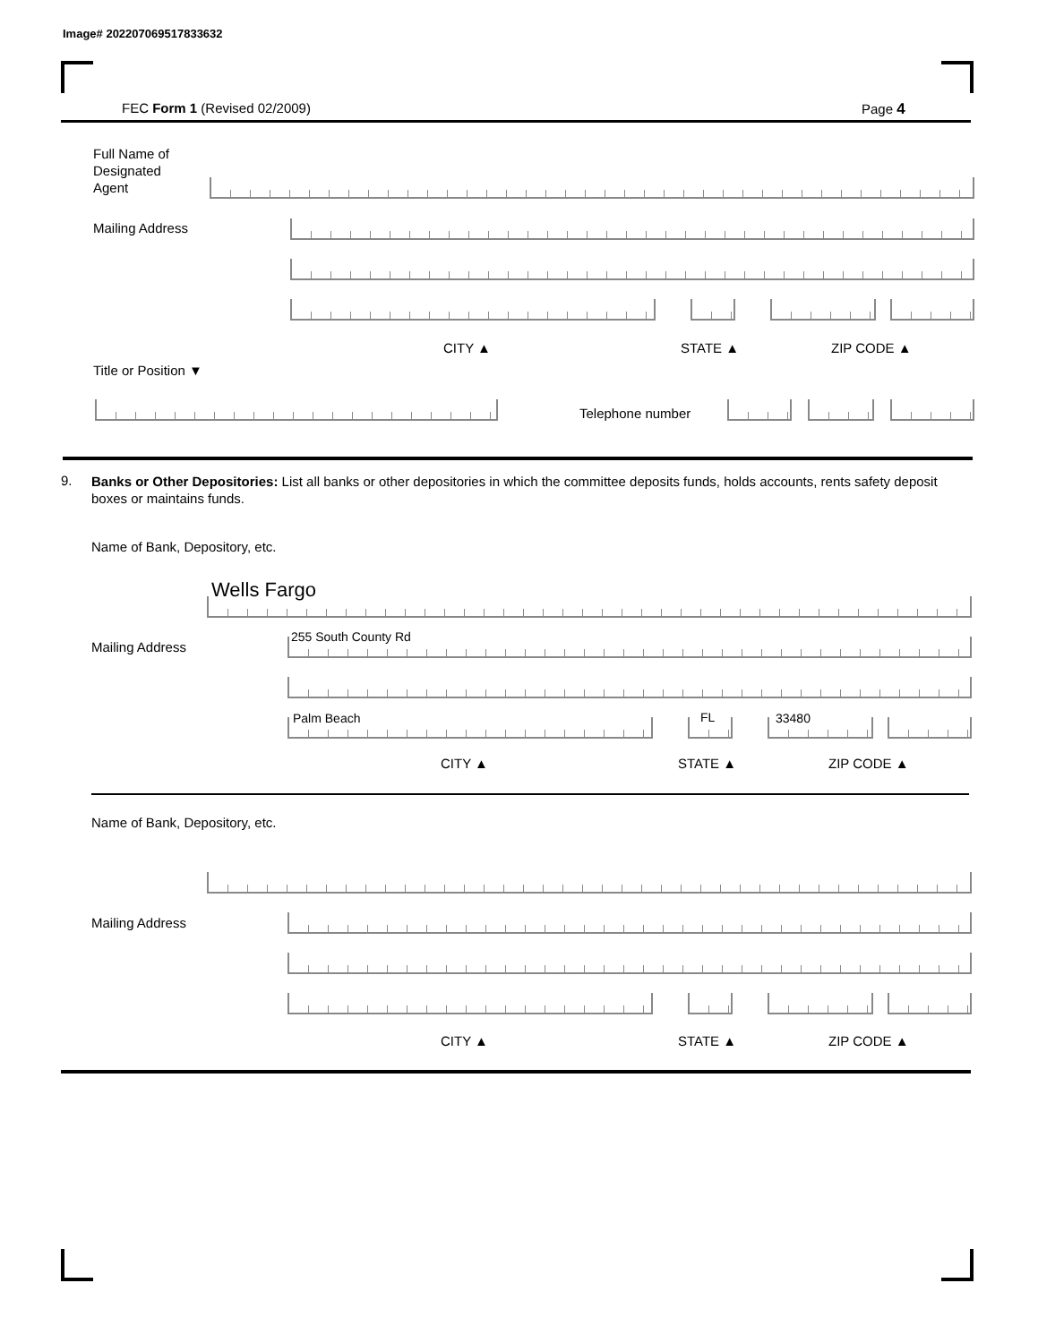Image# 202207069517833632
FEC Form 1 (Revised 02/2009) Page 4
Full Name of
Designated
Agent
Mailing Address
CITY ▲ STATE ▲ ZIP CODE ▲
Title or Position ▼
Telephone number
9.
Banks or Other Depositories: List all banks or other depositories in which the committee deposits funds, holds accounts, rents safety deposit boxes or maintains funds.
Name of Bank, Depository, etc.
Wells Fargo
Mailing Address
255 South County Rd
Palm Beach FL 33480
CITY ▲ STATE ▲ ZIP CODE ▲
Name of Bank, Depository, etc.
Mailing Address
CITY ▲ STATE ▲ ZIP CODE ▲